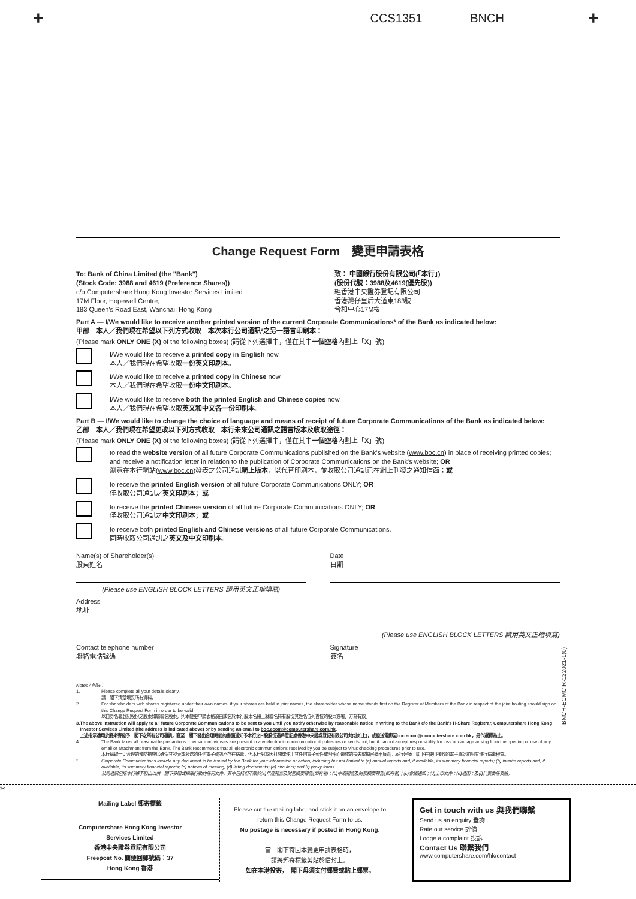+ CCS1351 BNCH +
Change Request Form　變更申請表格
To: Bank of China Limited (the "Bank")
(Stock Code: 3988 and 4619 (Preference Shares))
c/o Computershare Hong Kong Investor Services Limited
17M Floor, Hopewell Centre,
183 Queen's Road East, Wanchai, Hong Kong
致： 中國銀行股份有限公司(「本行」)
(股份代號：3988及4619(優先股))
經香港中央證券登記有限公司
香港灣仔皇后大道東183號
合和中心17M樓
Part A — I/We would like to receive another printed version of the current Corporate Communications* of the Bank as indicated below:
甲部　本人／我們現在希望以下列方式收取　本次本行公司通訊*之另一語言印刷本：
(Please mark ONLY ONE (X) of the following boxes) (請從下列選擇中，僅在其中一個空格內劃上「X」號)
I/We would like to receive a printed copy in English now.
本人／我們現在希望收取一份英文印刷本。
I/We would like to receive a printed copy in Chinese now.
本人／我們現在希望收取一份中文印刷本。
I/We would like to receive both the printed English and Chinese copies now.
本人／我們現在希望收取英文和中文各一份印刷本。
Part B — I/We would like to change the choice of language and means of receipt of future Corporate Communications of the Bank as indicated below:
乙部　本人／我們現在希望更改以下列方式收取　本行未來公司通訊之語言版本及收取途徑：
(Please mark ONLY ONE (X) of the following boxes) (請從下列選擇中，僅在其中一個空格內劃上「X」號)
to read the website version of all future Corporate Communications published on the Bank's website (www.boc.cn) in place of receiving printed copies; and receive a notification letter in relation to the publication of Corporate Communications on the Bank's website; OR
瀏覽在本行網站(www.boc.cn)發表之公司通訊網上版本，以代替印刷本，並收取公司通訊已在網上刊發之通知信函；或
to receive the printed English version of all future Corporate Communications ONLY; OR
僅收取公司通訊之英文印刷本；或
to receive the printed Chinese version of all future Corporate Communications ONLY; OR
僅收取公司通訊之中文印刷本；或
to receive both printed English and Chinese versions of all future Corporate Communications.
同時收取公司通訊之英文及中文印刷本。
Name(s) of Shareholder(s)
股東姓名
(Please use ENGLISH BLOCK LETTERS 請用英文正楷填寫)
Date
日期
Address
地址
(Please use ENGLISH BLOCK LETTERS 請用英文正楷填寫)
Contact telephone number
聯絡電話號碼
Signature
簽名
Notes / 附註：
1. Please complete all your details clearly.
請　閣下清楚填妥所有資料。
2. For shareholders with shares registered under their own names, if your shares are held in joint names, the shareholder whose name stands first on the Register of Members of the Bank in respect of the joint holding should sign on this Change Request Form in order to be valid.
以自身名義登記股份之股東如屬聯名股東，則本變更申請表格須由該名於本行股東名冊上就聯名持有股份其姓名位列首位的股東簽署，方為有效。
3. The above instruction will apply to all future Corporate Communications to be sent to you until you notify otherwise by reasonable notice in writing to the Bank c/o the Bank's H-Share Registrar, Computershare Hong Kong Investor Services Limited (the address is indicated above) or by sending an email to boc.ecom@computershare.com.hk.
上述指示適用於將來寄發予　閣下之所有公司通訊，直至　閣下發出合理時間的書面通知予本行之H股股份過戶登記處香港中央證券登記有限公司(地址如上)，或發送電郵至boc.ecom@computershare.com.hk，另作選擇為止。
4. The Bank takes all reasonable precautions to ensure no viruses are present in any electronic communication it publishes or sends out, but it cannot accept responsibility for loss or damage arising from the opening or use of any email or attachment from the Bank. The Bank recommends that all electronic communications received by you be subject to virus checking procedures prior to use.
本行採取一切合理的預防措施以確保其發表或發送的任何電子資訊不存在病毒，但本行對於因打開或使用其任何電子郵件或附件而造成的損失或損害概不負責。本行建議　閣下在使用接收的電子資訊前對其進行病毒檢查。
* Corporate Communications include any document to be issued by the Bank for your information or action, including but not limited to (a) annual reports and, if available, its summary financial reports; (b) interim reports and, if available, its summary financial reports; (c) notices of meeting; (d) listing documents; (e) circulars; and (f) proxy forms.
公司通訊包括本行將予發出以供　閣下參照或採取行動的任何文件，其中包括但不限於(a)年度報告及財務摘要報告(如有者)；(b)中期報告及財務摘要報告(如有者)；(c)會議通知；(d)上市文件；(e)通函；及(f)代表委任表格。
BNCH-ECMCIR-122021-1(0)
✂
Mailing Label 郵寄標籤
Computershare Hong Kong Investor
Services Limited
香港中央證券登記有限公司
Freepost No. 簡便回郵號碼：37
Hong Kong 香港
Please cut the mailing label and stick it on an envelope to return this Change Request Form to us.
No postage is necessary if posted in Hong Kong.
當　閣下寄回本變更申請表格時，
請將郵寄標籤剪貼於信封上。
如在本港投寄，　閣下毋須支付郵費或貼上郵票。
Get in touch with us 與我們聯繫
Send us an enquiry 垂詢
Rate our service 評價
Lodge a complaint 投訴
Contact Us 聯繫我們
www.computershare.com/hk/contact